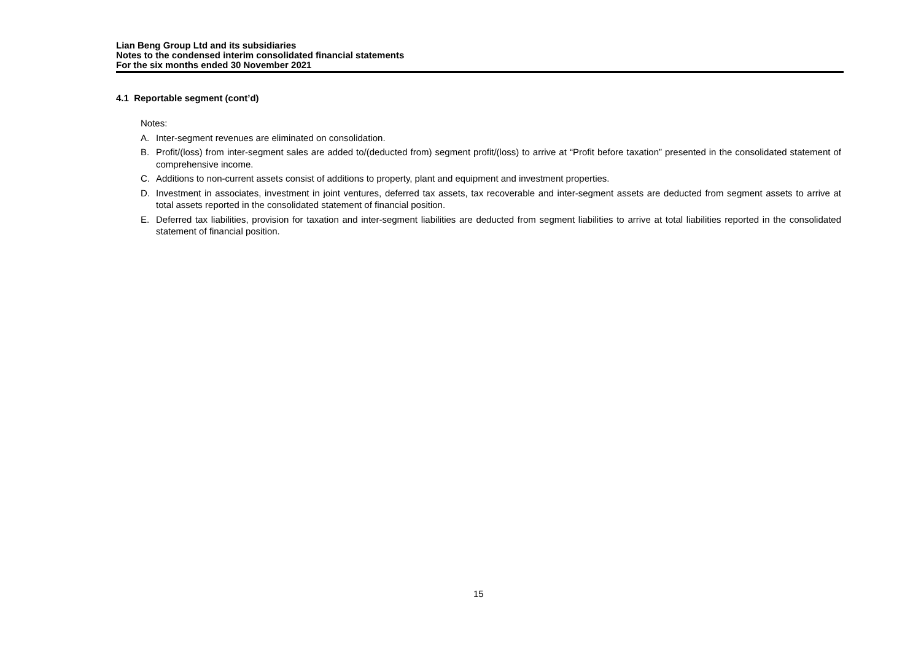Lian Beng Group Ltd and its subsidiaries
Notes to the condensed interim consolidated financial statements
For the six months ended 30 November 2021
4.1 Reportable segment (cont’d)
Notes:
A. Inter-segment revenues are eliminated on consolidation.
B. Profit/(loss) from inter-segment sales are added to/(deducted from) segment profit/(loss) to arrive at “Profit before taxation” presented in the consolidated statement of comprehensive income.
C. Additions to non-current assets consist of additions to property, plant and equipment and investment properties.
D. Investment in associates, investment in joint ventures, deferred tax assets, tax recoverable and inter-segment assets are deducted from segment assets to arrive at total assets reported in the consolidated statement of financial position.
E. Deferred tax liabilities, provision for taxation and inter-segment liabilities are deducted from segment liabilities to arrive at total liabilities reported in the consolidated statement of financial position.
15